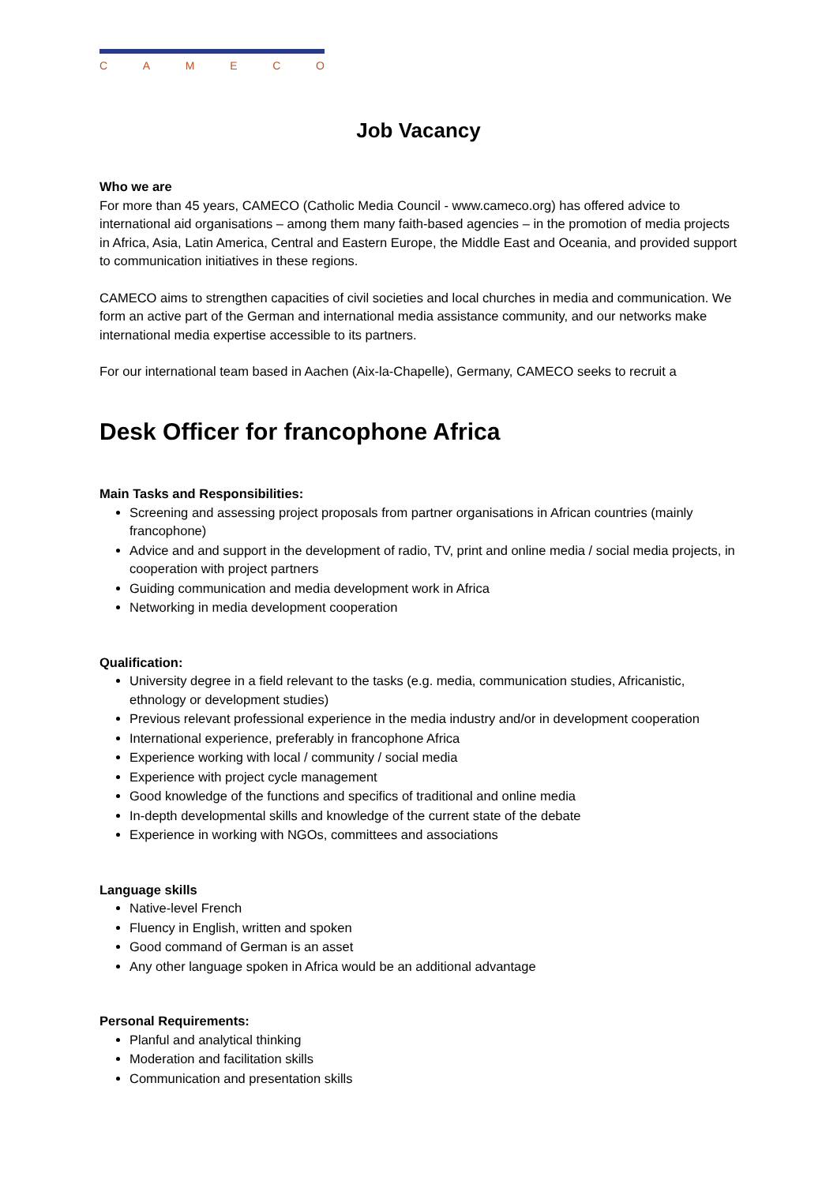CAMECO
Job Vacancy
Who we are
For more than 45 years, CAMECO (Catholic Media Council - www.cameco.org) has offered advice to international aid organisations – among them many faith-based agencies – in the promotion of media projects in Africa, Asia, Latin America, Central and Eastern Europe, the Middle East and Oceania, and provided support to communication initiatives in these regions.
CAMECO aims to strengthen capacities of civil societies and local churches in media and communication. We form an active part of the German and international media assistance community, and our networks make international media expertise accessible to its partners.
For our international team based in Aachen (Aix-la-Chapelle), Germany, CAMECO seeks to recruit a
Desk Officer for francophone Africa
Main Tasks and Responsibilities:
Screening and assessing project proposals from partner organisations in African countries (mainly francophone)
Advice and and support in the development of radio, TV, print and online media / social media projects, in cooperation with project partners
Guiding communication and media development work in Africa
Networking in media development cooperation
Qualification:
University degree in a field relevant to the tasks (e.g. media, communication studies, Africanistic, ethnology or development studies)
Previous relevant professional experience in the media industry and/or in development cooperation
International experience, preferably in francophone Africa
Experience working with local / community / social media
Experience with project cycle management
Good knowledge of the functions and specifics of traditional and online media
In-depth developmental skills and knowledge of the current state of the debate
Experience in working with NGOs, committees and associations
Language skills
Native-level French
Fluency in English, written and spoken
Good command of German is an asset
Any other language spoken in Africa would be an additional advantage
Personal Requirements:
Planful and analytical thinking
Moderation and facilitation skills
Communication and presentation skills